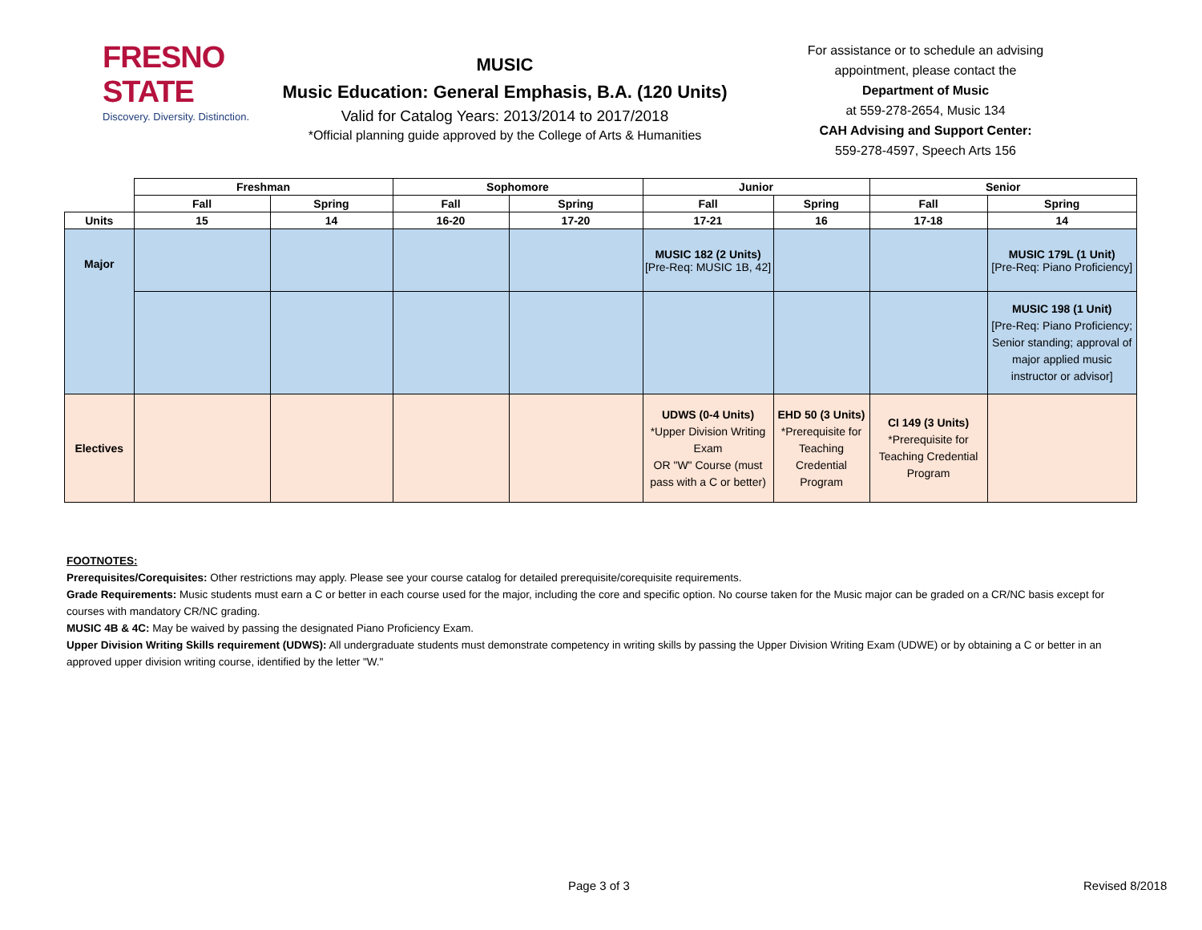FRESNO STATE
Discovery. Diversity. Distinction.
MUSIC
Music Education: General Emphasis, B.A. (120 Units)
Valid for Catalog Years: 2013/2014 to 2017/2018
*Official planning guide approved by the College of Arts & Humanities
For assistance or to schedule an advising appointment, please contact the
Department of Music
at 559-278-2654, Music 134
CAH Advising and Support Center:
559-278-4597, Speech Arts 156
| | Freshman | | Sophomore | | Junior | | Senior | |
| --- | --- | --- | --- | --- | --- | --- | --- | --- |
| | Fall | Spring | Fall | Spring | Fall | Spring | Fall | Spring |
| Units | 15 | 14 | 16-20 | 17-20 | 17-21 | 16 | 17-18 | 14 |
| Major | | | | | MUSIC 182 (2 Units) [Pre-Req: MUSIC 1B, 42] | | | MUSIC 179L (1 Unit) [Pre-Req: Piano Proficiency] |
| | | | | | | | | MUSIC 198 (1 Unit) [Pre-Req: Piano Proficiency; Senior standing; approval of major applied music instructor or advisor] |
| Electives | | | | | UDWS (0-4 Units) *Upper Division Writing Exam OR "W" Course (must pass with a C or better) | EHD 50 (3 Units) *Prerequisite for Teaching Credential Program | CI 149 (3 Units) *Prerequisite for Teaching Credential Program | |
FOOTNOTES:
Prerequisites/Corequisites: Other restrictions may apply. Please see your course catalog for detailed prerequisite/corequisite requirements.
Grade Requirements: Music students must earn a C or better in each course used for the major, including the core and specific option. No course taken for the Music major can be graded on a CR/NC basis except for courses with mandatory CR/NC grading.
MUSIC 4B & 4C: May be waived by passing the designated Piano Proficiency Exam.
Upper Division Writing Skills requirement (UDWS): All undergraduate students must demonstrate competency in writing skills by passing the Upper Division Writing Exam (UDWE) or by obtaining a C or better in an approved upper division writing course, identified by the letter "W."
Page 3 of 3 Revised 8/2018